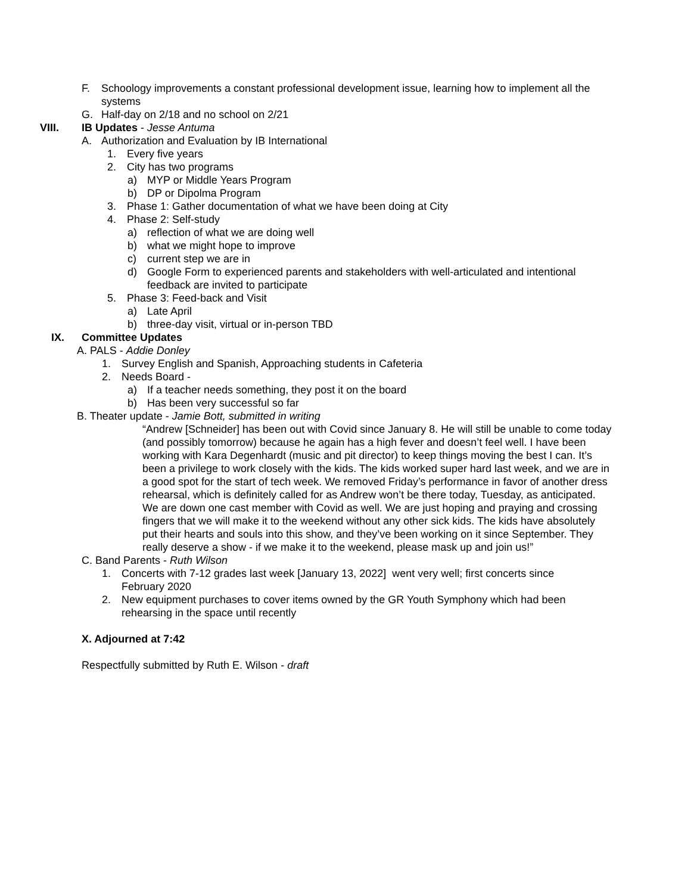F. Schoology improvements a constant professional development issue, learning how to implement all the systems
G. Half-day on 2/18 and no school on 2/21
VIII. IB Updates - Jesse Antuma
A. Authorization and Evaluation by IB International
1. Every five years
2. City has two programs
a) MYP or Middle Years Program
b) DP or Dipolma Program
3. Phase 1: Gather documentation of what we have been doing at City
4. Phase 2: Self-study
a) reflection of what we are doing well
b) what we might hope to improve
c) current step we are in
d) Google Form to experienced parents and stakeholders with well-articulated and intentional feedback are invited to participate
5. Phase 3: Feed-back and Visit
a) Late April
b) three-day visit, virtual or in-person TBD
IX. Committee Updates
A. PALS - Addie Donley
1. Survey English and Spanish, Approaching students in Cafeteria
2. Needs Board -
a) If a teacher needs something, they post it on the board
b) Has been very successful so far
B. Theater update - Jamie Bott, submitted in writing
“Andrew [Schneider] has been out with Covid since January 8. He will still be unable to come today (and possibly tomorrow) because he again has a high fever and doesn’t feel well. I have been working with Kara Degenhardt (music and pit director) to keep things moving the best I can. It’s been a privilege to work closely with the kids. The kids worked super hard last week, and we are in a good spot for the start of tech week. We removed Friday’s performance in favor of another dress rehearsal, which is definitely called for as Andrew won’t be there today, Tuesday, as anticipated. We are down one cast member with Covid as well. We are just hoping and praying and crossing fingers that we will make it to the weekend without any other sick kids. The kids have absolutely put their hearts and souls into this show, and they’ve been working on it since September. They really deserve a show - if we make it to the weekend, please mask up and join us!”
C. Band Parents - Ruth Wilson
1. Concerts with 7-12 grades last week [January 13, 2022] went very well; first concerts since February 2020
2. New equipment purchases to cover items owned by the GR Youth Symphony which had been rehearsing in the space until recently
X. Adjourned at 7:42
Respectfully submitted by Ruth E. Wilson - draft